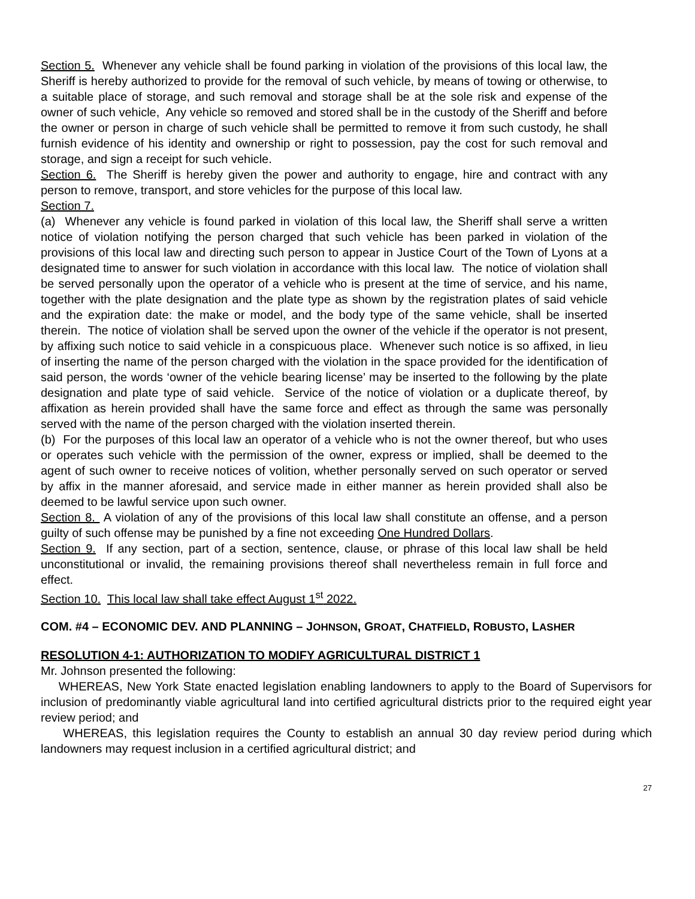Section 5. Whenever any vehicle shall be found parking in violation of the provisions of this local law, the Sheriff is hereby authorized to provide for the removal of such vehicle, by means of towing or otherwise, to a suitable place of storage, and such removal and storage shall be at the sole risk and expense of the owner of such vehicle, Any vehicle so removed and stored shall be in the custody of the Sheriff and before the owner or person in charge of such vehicle shall be permitted to remove it from such custody, he shall furnish evidence of his identity and ownership or right to possession, pay the cost for such removal and storage, and sign a receipt for such vehicle.
Section 6. The Sheriff is hereby given the power and authority to engage, hire and contract with any person to remove, transport, and store vehicles for the purpose of this local law.
Section 7.
(a) Whenever any vehicle is found parked in violation of this local law, the Sheriff shall serve a written notice of violation notifying the person charged that such vehicle has been parked in violation of the provisions of this local law and directing such person to appear in Justice Court of the Town of Lyons at a designated time to answer for such violation in accordance with this local law. The notice of violation shall be served personally upon the operator of a vehicle who is present at the time of service, and his name, together with the plate designation and the plate type as shown by the registration plates of said vehicle and the expiration date: the make or model, and the body type of the same vehicle, shall be inserted therein. The notice of violation shall be served upon the owner of the vehicle if the operator is not present, by affixing such notice to said vehicle in a conspicuous place. Whenever such notice is so affixed, in lieu of inserting the name of the person charged with the violation in the space provided for the identification of said person, the words ‘owner of the vehicle bearing license’ may be inserted to the following by the plate designation and plate type of said vehicle. Service of the notice of violation or a duplicate thereof, by affixation as herein provided shall have the same force and effect as through the same was personally served with the name of the person charged with the violation inserted therein.
(b) For the purposes of this local law an operator of a vehicle who is not the owner thereof, but who uses or operates such vehicle with the permission of the owner, express or implied, shall be deemed to the agent of such owner to receive notices of volition, whether personally served on such operator or served by affix in the manner aforesaid, and service made in either manner as herein provided shall also be deemed to be lawful service upon such owner.
Section 8. A violation of any of the provisions of this local law shall constitute an offense, and a person guilty of such offense may be punished by a fine not exceeding One Hundred Dollars.
Section 9. If any section, part of a section, sentence, clause, or phrase of this local law shall be held unconstitutional or invalid, the remaining provisions thereof shall nevertheless remain in full force and effect.
Section 10. This local law shall take effect August 1<sup>st</sup> 2022.
COM. #4 – ECONOMIC DEV. AND PLANNING – JOHNSON, GROAT, CHATFIELD, ROBUSTO, LASHER
RESOLUTION 4-1: AUTHORIZATION TO MODIFY AGRICULTURAL DISTRICT 1
Mr. Johnson presented the following:
WHEREAS, New York State enacted legislation enabling landowners to apply to the Board of Supervisors for inclusion of predominantly viable agricultural land into certified agricultural districts prior to the required eight year review period; and
WHEREAS, this legislation requires the County to establish an annual 30 day review period during which landowners may request inclusion in a certified agricultural district; and
27